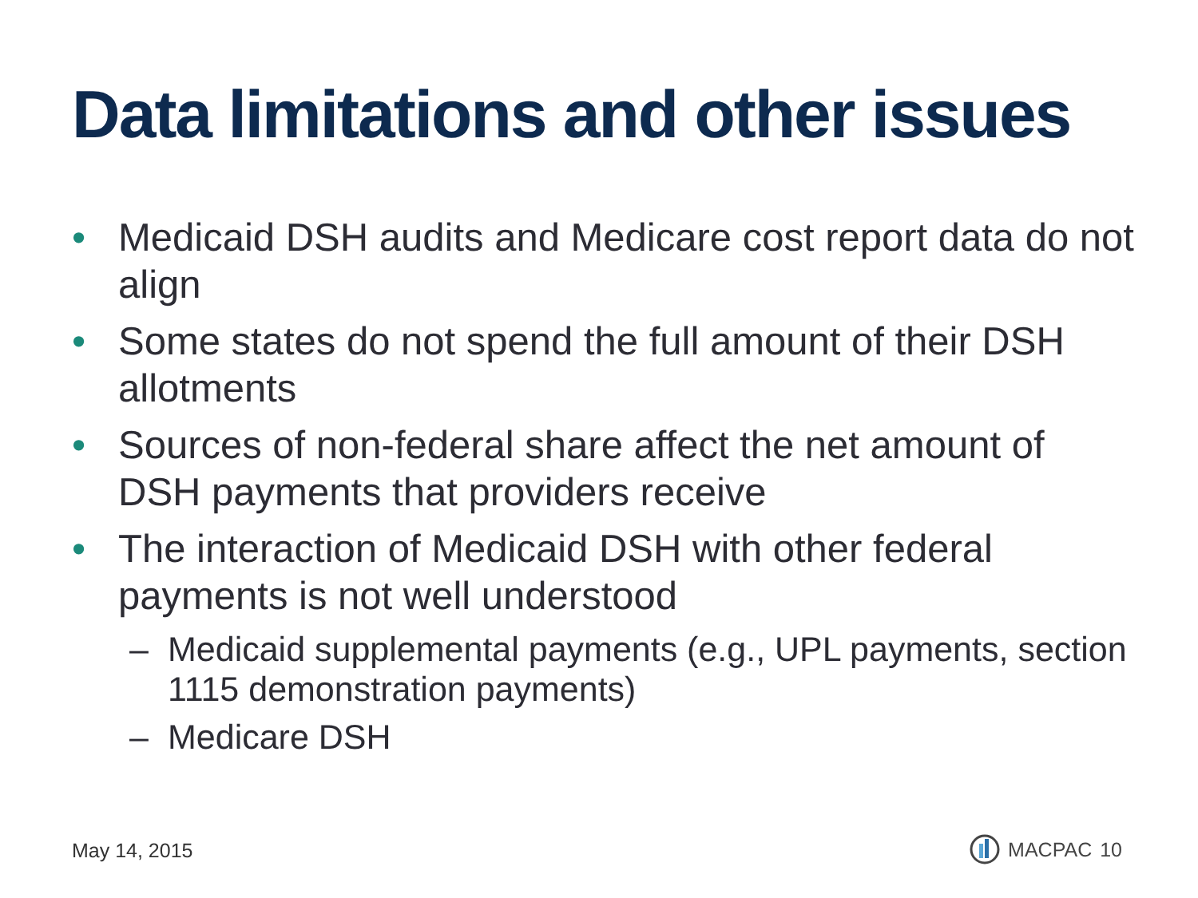Data limitations and other issues
• Medicaid DSH audits and Medicare cost report data do not align
• Some states do not spend the full amount of their DSH allotments
• Sources of non-federal share affect the net amount of DSH payments that providers receive
• The interaction of Medicaid DSH with other federal payments is not well understood
– Medicaid supplemental payments (e.g., UPL payments, section 1115 demonstration payments)
– Medicare DSH
May 14, 2015 MACPAC 10